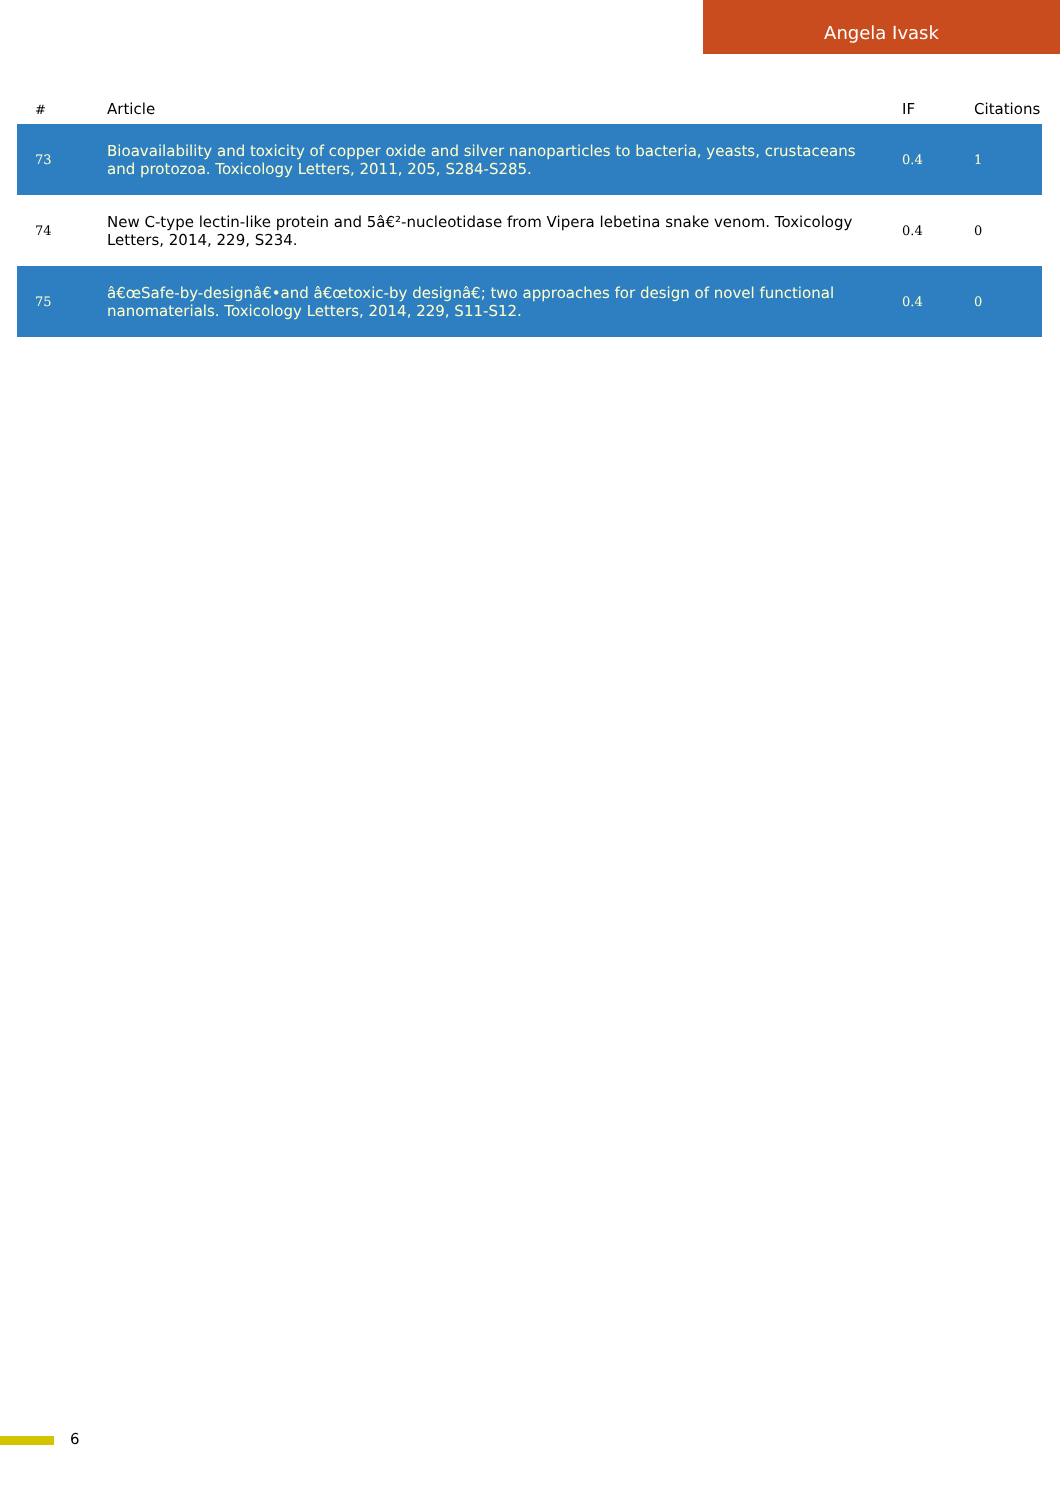Angela Ivask
| # | Article | IF | Citations |
| --- | --- | --- | --- |
| 73 | Bioavailability and toxicity of copper oxide and silver nanoparticles to bacteria, yeasts, crustaceans and protozoa. Toxicology Letters, 2011, 205, S284-S285. | 0.4 | 1 |
| 74 | New C-type lectin-like protein and 5â€²-nucleotidase from Vipera lebetina snake venom. Toxicology Letters, 2014, 229, S234. | 0.4 | 0 |
| 75 | â€œSafe-by-designâ€•and â€œtoxic-by designâ€; two approaches for design of novel functional nanomaterials. Toxicology Letters, 2014, 229, S11-S12. | 0.4 | 0 |
6